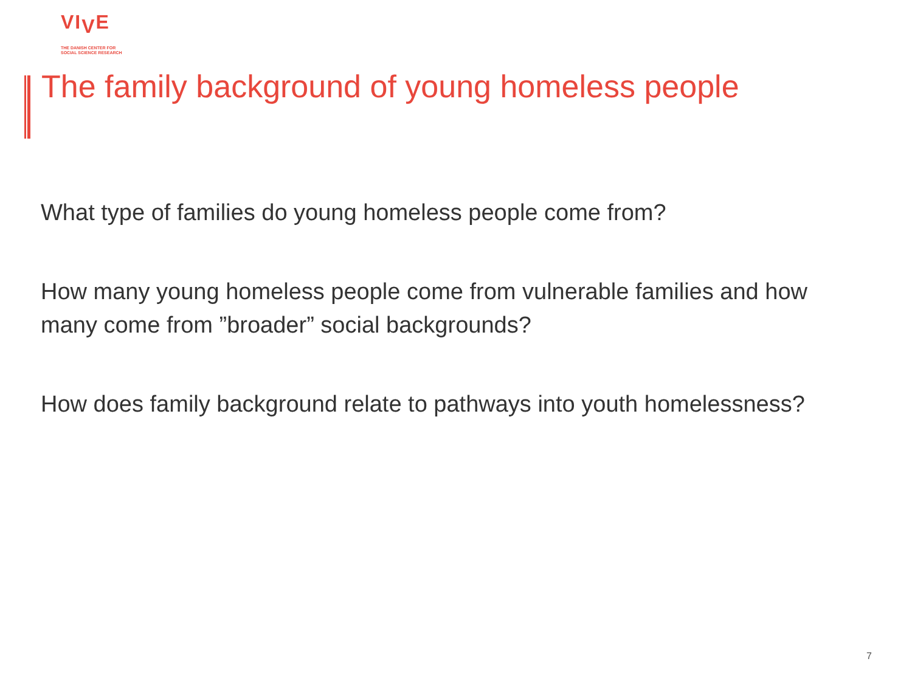VI<sub>V</sub>E
THE DANISH CENTER FOR
SOCIAL SCIENCE RESEARCH
The family background of young homeless people
What type of families do young homeless people come from?
How many young homeless people come from vulnerable families and how many come from ”broader” social backgrounds?
How does family background relate to pathways into youth homelessness?
7